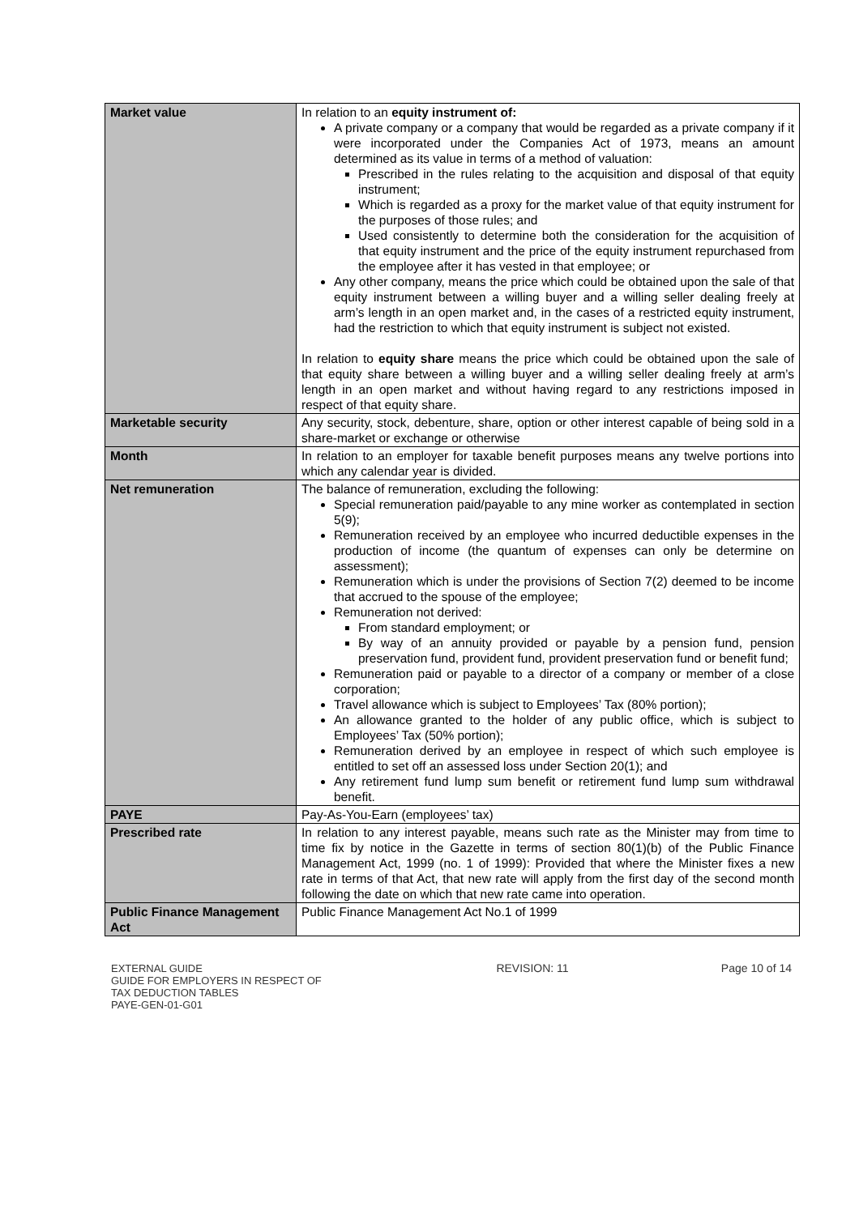| Market value | In relation to an equity instrument of: A private company or a company that would be regarded as a private company if it were incorporated under the Companies Act of 1973, means an amount determined as its value in terms of a method of valuation: Prescribed in the rules relating to the acquisition and disposal of that equity instrument; Which is regarded as a proxy for the market value of that equity instrument for the purposes of those rules; and Used consistently to determine both the consideration for the acquisition of that equity instrument and the price of the equity instrument repurchased from the employee after it has vested in that employee; or Any other company, means the price which could be obtained upon the sale of that equity instrument between a willing buyer and a willing seller dealing freely at arm’s length in an open market and, in the cases of a restricted equity instrument, had the restriction to which that equity instrument is subject not existed. In relation to equity share means the price which could be obtained upon the sale of that equity share between a willing buyer and a willing seller dealing freely at arm’s length in an open market and without having regard to any restrictions imposed in respect of that equity share. |
| Marketable security | Any security, stock, debenture, share, option or other interest capable of being sold in a share-market or exchange or otherwise |
| Month | In relation to an employer for taxable benefit purposes means any twelve portions into which any calendar year is divided. |
| Net remuneration | The balance of remuneration, excluding the following: Special remuneration paid/payable to any mine worker as contemplated in section 5(9); Remuneration received by an employee who incurred deductible expenses in the production of income (the quantum of expenses can only be determine on assessment); Remuneration which is under the provisions of Section 7(2) deemed to be income that accrued to the spouse of the employee; Remuneration not derived: From standard employment; or By way of an annuity provided or payable by a pension fund, pension preservation fund, provident fund, provident preservation fund or benefit fund; Remuneration paid or payable to a director of a company or member of a close corporation; Travel allowance which is subject to Employees’ Tax (80% portion); An allowance granted to the holder of any public office, which is subject to Employees’ Tax (50% portion); Remuneration derived by an employee in respect of which such employee is entitled to set off an assessed loss under Section 20(1); and Any retirement fund lump sum benefit or retirement fund lump sum withdrawal benefit. |
| PAYE | Pay-As-You-Earn (employees’ tax) |
| Prescribed rate | In relation to any interest payable, means such rate as the Minister may from time to time fix by notice in the Gazette in terms of section 80(1)(b) of the Public Finance Management Act, 1999 (no. 1 of 1999): Provided that where the Minister fixes a new rate in terms of that Act, that new rate will apply from the first day of the second month following the date on which that new rate came into operation. |
| Public Finance Management Act | Public Finance Management Act No.1 of 1999 |
EXTERNAL GUIDE
GUIDE FOR EMPLOYERS IN RESPECT OF
TAX DEDUCTION TABLES
PAYE-GEN-01-G01
REVISION: 11 Page 10 of 14